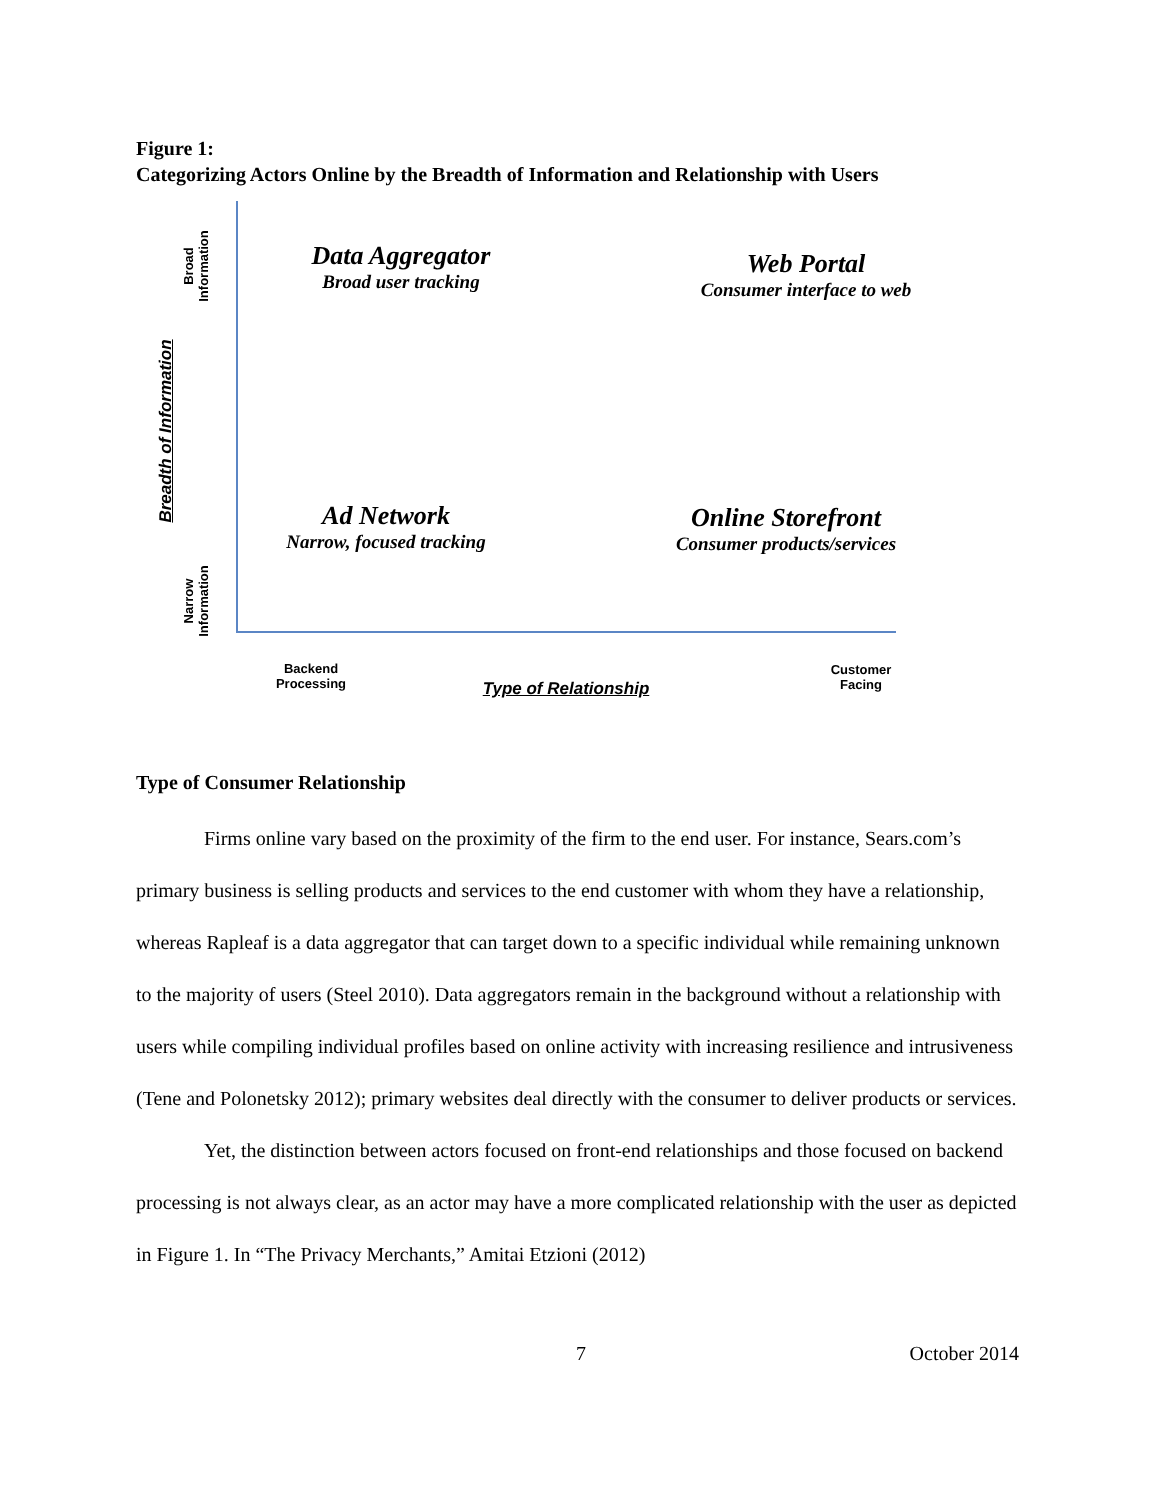Figure 1:
Categorizing Actors Online by the Breadth of Information and Relationship with Users
Broad
Information
Narrow
Information
Breadth of Information
Data Aggregator
Broad user tracking
Web Portal
Consumer interface to web
Ad Network
Narrow, focused tracking
Online Storefront
Consumer products/services
Backend
Processing
Type of Relationship
Customer
Facing
Type of Consumer Relationship
Firms online vary based on the proximity of the firm to the end user. For instance, Sears.com’s primary business is selling products and services to the end customer with whom they have a relationship, whereas Rapleaf is a data aggregator that can target down to a specific individual while remaining unknown to the majority of users (Steel 2010). Data aggregators remain in the background without a relationship with users while compiling individual profiles based on online activity with increasing resilience and intrusiveness (Tene and Polonetsky 2012); primary websites deal directly with the consumer to deliver products or services.
Yet, the distinction between actors focused on front-end relationships and those focused on backend processing is not always clear, as an actor may have a more complicated relationship with the user as depicted in Figure 1. In “The Privacy Merchants,” Amitai Etzioni (2012)
7 October 2014